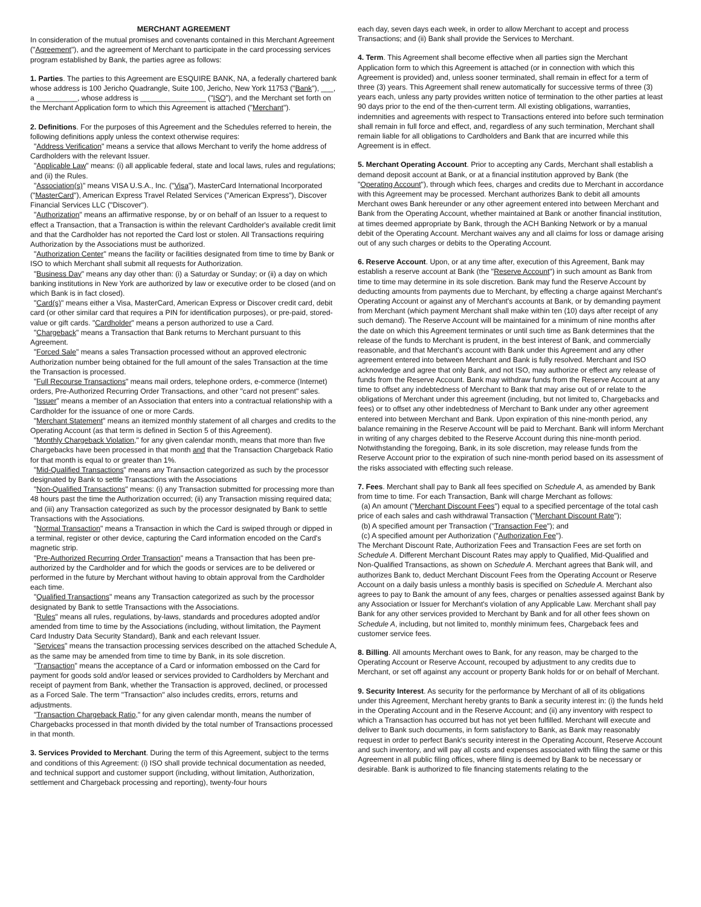MERCHANT AGREEMENT
In consideration of the mutual promises and covenants contained in this Merchant Agreement ("Agreement"), and the agreement of Merchant to participate in the card processing services program established by Bank, the parties agree as follows:
1. Parties. The parties to this Agreement are ESQUIRE BANK, NA, a federally chartered bank whose address is 100 Jericho Quadrangle, Suite 100, Jericho, New York 11753 ("Bank"), ___, a __________, whose address is ________________ ("ISO"), and the Merchant set forth on the Merchant Application form to which this Agreement is attached ("Merchant").
2. Definitions. For the purposes of this Agreement and the Schedules referred to herein, the following definitions apply unless the context otherwise requires:
"Address Verification" means a service that allows Merchant to verify the home address of Cardholders with the relevant Issuer.
"Applicable Law" means: (i) all applicable federal, state and local laws, rules and regulations; and (ii) the Rules.
"Association(s)" means VISA U.S.A., Inc. ("Visa"), MasterCard International Incorporated ("MasterCard"), American Express Travel Related Services ("American Express"), Discover Financial Services LLC ("Discover").
"Authorization" means an affirmative response, by or on behalf of an Issuer to a request to effect a Transaction, that a Transaction is within the relevant Cardholder's available credit limit and that the Cardholder has not reported the Card lost or stolen. All Transactions requiring Authorization by the Associations must be authorized.
"Authorization Center" means the facility or facilities designated from time to time by Bank or ISO to which Merchant shall submit all requests for Authorization.
"Business Day" means any day other than: (i) a Saturday or Sunday; or (ii) a day on which banking institutions in New York are authorized by law or executive order to be closed (and on which Bank is in fact closed).
"Card(s)" means either a Visa, MasterCard, American Express or Discover credit card, debit card (or other similar card that requires a PIN for identification purposes), or pre-paid, stored-value or gift cards. "Cardholder" means a person authorized to use a Card.
"Chargeback" means a Transaction that Bank returns to Merchant pursuant to this Agreement.
"Forced Sale" means a sales Transaction processed without an approved electronic Authorization number being obtained for the full amount of the sales Transaction at the time the Transaction is processed.
"Full Recourse Transactions" means mail orders, telephone orders, e-commerce (Internet) orders, Pre-Authorized Recurring Order Transactions, and other "card not present" sales.
"Issuer" means a member of an Association that enters into a contractual relationship with a Cardholder for the issuance of one or more Cards.
"Merchant Statement" means an itemized monthly statement of all charges and credits to the Operating Account (as that term is defined in Section 5 of this Agreement).
"Monthly Chargeback Violation," for any given calendar month, means that more than five Chargebacks have been processed in that month and that the Transaction Chargeback Ratio for that month is equal to or greater than 1%.
"Mid-Qualified Transactions" means any Transaction categorized as such by the processor designated by Bank to settle Transactions with the Associations
"Non-Qualified Transactions" means: (i) any Transaction submitted for processing more than 48 hours past the time the Authorization occurred; (ii) any Transaction missing required data; and (iii) any Transaction categorized as such by the processor designated by Bank to settle Transactions with the Associations.
"Normal Transaction" means a Transaction in which the Card is swiped through or dipped in a terminal, register or other device, capturing the Card information encoded on the Card's magnetic strip.
"Pre-Authorized Recurring Order Transaction" means a Transaction that has been pre-authorized by the Cardholder and for which the goods or services are to be delivered or performed in the future by Merchant without having to obtain approval from the Cardholder each time.
"Qualified Transactions" means any Transaction categorized as such by the processor designated by Bank to settle Transactions with the Associations.
"Rules" means all rules, regulations, by-laws, standards and procedures adopted and/or amended from time to time by the Associations (including, without limitation, the Payment Card Industry Data Security Standard), Bank and each relevant Issuer.
"Services" means the transaction processing services described on the attached Schedule A, as the same may be amended from time to time by Bank, in its sole discretion.
"Transaction" means the acceptance of a Card or information embossed on the Card for payment for goods sold and/or leased or services provided to Cardholders by Merchant and receipt of payment from Bank, whether the Transaction is approved, declined, or processed as a Forced Sale. The term "Transaction" also includes credits, errors, returns and adjustments.
"Transaction Chargeback Ratio," for any given calendar month, means the number of Chargebacks processed in that month divided by the total number of Transactions processed in that month.
3. Services Provided to Merchant. During the term of this Agreement, subject to the terms and conditions of this Agreement: (i) ISO shall provide technical documentation as needed, and technical support and customer support (including, without limitation, Authorization, settlement and Chargeback processing and reporting), twenty-four hours
each day, seven days each week, in order to allow Merchant to accept and process Transactions; and (ii) Bank shall provide the Services to Merchant.
4. Term. This Agreement shall become effective when all parties sign the Merchant Application form to which this Agreement is attached (or in connection with which this Agreement is provided) and, unless sooner terminated, shall remain in effect for a term of three (3) years. This Agreement shall renew automatically for successive terms of three (3) years each, unless any party provides written notice of termination to the other parties at least 90 days prior to the end of the then-current term. All existing obligations, warranties, indemnities and agreements with respect to Transactions entered into before such termination shall remain in full force and effect, and, regardless of any such termination, Merchant shall remain liable for all obligations to Cardholders and Bank that are incurred while this Agreement is in effect.
5. Merchant Operating Account. Prior to accepting any Cards, Merchant shall establish a demand deposit account at Bank, or at a financial institution approved by Bank (the "Operating Account"), through which fees, charges and credits due to Merchant in accordance with this Agreement may be processed. Merchant authorizes Bank to debit all amounts Merchant owes Bank hereunder or any other agreement entered into between Merchant and Bank from the Operating Account, whether maintained at Bank or another financial institution, at times deemed appropriate by Bank, through the ACH Banking Network or by a manual debit of the Operating Account. Merchant waives any and all claims for loss or damage arising out of any such charges or debits to the Operating Account.
6. Reserve Account. Upon, or at any time after, execution of this Agreement, Bank may establish a reserve account at Bank (the "Reserve Account") in such amount as Bank from time to time may determine in its sole discretion. Bank may fund the Reserve Account by deducting amounts from payments due to Merchant, by effecting a charge against Merchant's Operating Account or against any of Merchant's accounts at Bank, or by demanding payment from Merchant (which payment Merchant shall make within ten (10) days after receipt of any such demand). The Reserve Account will be maintained for a minimum of nine months after the date on which this Agreement terminates or until such time as Bank determines that the release of the funds to Merchant is prudent, in the best interest of Bank, and commercially reasonable, and that Merchant's account with Bank under this Agreement and any other agreement entered into between Merchant and Bank is fully resolved. Merchant and ISO acknowledge and agree that only Bank, and not ISO, may authorize or effect any release of funds from the Reserve Account. Bank may withdraw funds from the Reserve Account at any time to offset any indebtedness of Merchant to Bank that may arise out of or relate to the obligations of Merchant under this agreement (including, but not limited to, Chargebacks and fees) or to offset any other indebtedness of Merchant to Bank under any other agreement entered into between Merchant and Bank. Upon expiration of this nine-month period, any balance remaining in the Reserve Account will be paid to Merchant. Bank will inform Merchant in writing of any charges debited to the Reserve Account during this nine-month period. Notwithstanding the foregoing, Bank, in its sole discretion, may release funds from the Reserve Account prior to the expiration of such nine-month period based on its assessment of the risks associated with effecting such release.
7. Fees. Merchant shall pay to Bank all fees specified on Schedule A, as amended by Bank from time to time. For each Transaction, Bank will charge Merchant as follows:
(a) An amount ("Merchant Discount Fees") equal to a specified percentage of the total cash price of each sales and cash withdrawal Transaction ("Merchant Discount Rate");
(b) A specified amount per Transaction ("Transaction Fee"); and
(c) A specified amount per Authorization ("Authorization Fee").
The Merchant Discount Rate, Authorization Fees and Transaction Fees are set forth on Schedule A. Different Merchant Discount Rates may apply to Qualified, Mid-Qualified and Non-Qualified Transactions, as shown on Schedule A. Merchant agrees that Bank will, and authorizes Bank to, deduct Merchant Discount Fees from the Operating Account or Reserve Account on a daily basis unless a monthly basis is specified on Schedule A. Merchant also agrees to pay to Bank the amount of any fees, charges or penalties assessed against Bank by any Association or Issuer for Merchant's violation of any Applicable Law. Merchant shall pay Bank for any other services provided to Merchant by Bank and for all other fees shown on Schedule A, including, but not limited to, monthly minimum fees, Chargeback fees and customer service fees.
8. Billing. All amounts Merchant owes to Bank, for any reason, may be charged to the Operating Account or Reserve Account, recouped by adjustment to any credits due to Merchant, or set off against any account or property Bank holds for or on behalf of Merchant.
9. Security Interest. As security for the performance by Merchant of all of its obligations under this Agreement, Merchant hereby grants to Bank a security interest in: (i) the funds held in the Operating Account and in the Reserve Account; and (ii) any inventory with respect to which a Transaction has occurred but has not yet been fulfilled. Merchant will execute and deliver to Bank such documents, in form satisfactory to Bank, as Bank may reasonably request in order to perfect Bank's security interest in the Operating Account, Reserve Account and such inventory, and will pay all costs and expenses associated with filing the same or this Agreement in all public filing offices, where filing is deemed by Bank to be necessary or desirable. Bank is authorized to file financing statements relating to the